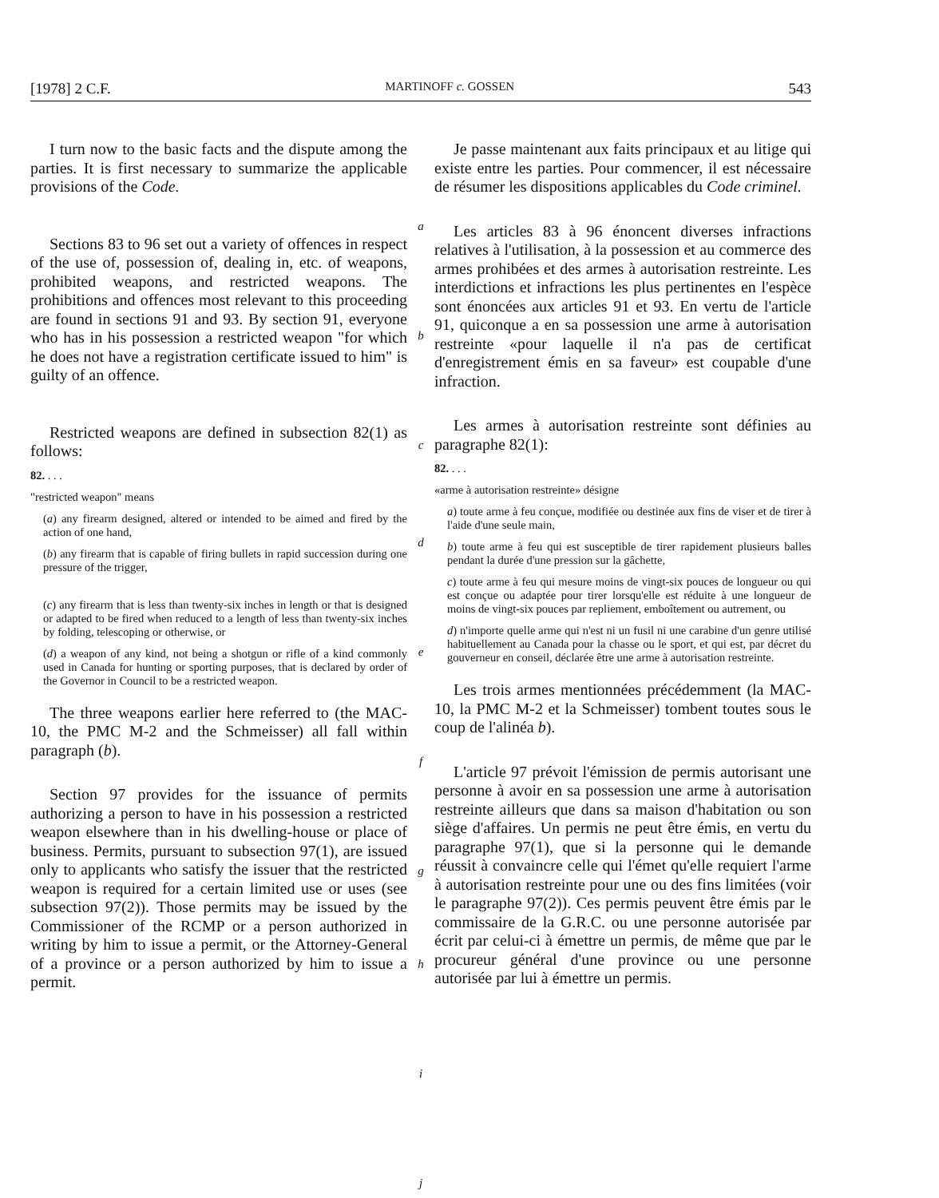[1978] 2 C.F. MARTINOFF c. GOSSEN 543
I turn now to the basic facts and the dispute among the parties. It is first necessary to summarize the applicable provisions of the Code.
Sections 83 to 96 set out a variety of offences in respect of the use of, possession of, dealing in, etc. of weapons, prohibited weapons, and restricted weapons. The prohibitions and offences most relevant to this proceeding are found in sections 91 and 93. By section 91, everyone who has in his possession a restricted weapon "for which he does not have a registration certificate issued to him" is guilty of an offence.
Restricted weapons are defined in subsection 82(1) as follows:
82. . . .
"restricted weapon" means
(a) any firearm designed, altered or intended to be aimed and fired by the action of one hand,
(b) any firearm that is capable of firing bullets in rapid succession during one pressure of the trigger,
(c) any firearm that is less than twenty-six inches in length or that is designed or adapted to be fired when reduced to a length of less than twenty-six inches by folding, telescoping or otherwise, or
(d) a weapon of any kind, not being a shotgun or rifle of a kind commonly used in Canada for hunting or sporting purposes, that is declared by order of the Governor in Council to be a restricted weapon.
The three weapons earlier here referred to (the MAC-10, the PMC M-2 and the Schmeisser) all fall within paragraph (b).
Section 97 provides for the issuance of permits authorizing a person to have in his possession a restricted weapon elsewhere than in his dwelling-house or place of business. Permits, pursuant to subsection 97(1), are issued only to applicants who satisfy the issuer that the restricted weapon is required for a certain limited use or uses (see subsection 97(2)). Those permits may be issued by the Commissioner of the RCMP or a person authorized in writing by him to issue a permit, or the Attorney-General of a province or a person authorized by him to issue a permit.
a
b
c
d
e
f
g
h
i
j
Je passe maintenant aux faits principaux et au litige qui existe entre les parties. Pour commencer, il est nécessaire de résumer les dispositions applicables du Code criminel.
Les articles 83 à 96 énoncent diverses infractions relatives à l'utilisation, à la possession et au commerce des armes prohibées et des armes à autorisation restreinte. Les interdictions et infractions les plus pertinentes en l'espèce sont énoncées aux articles 91 et 93. En vertu de l'article 91, quiconque a en sa possession une arme à autorisation restreinte «pour laquelle il n'a pas de certificat d'enregistrement émis en sa faveur» est coupable d'une infraction.
Les armes à autorisation restreinte sont définies au paragraphe 82(1):
82. . . .
«arme à autorisation restreinte» désigne
a) toute arme à feu conçue, modifiée ou destinée aux fins de viser et de tirer à l'aide d'une seule main,
b) toute arme à feu qui est susceptible de tirer rapidement plusieurs balles pendant la durée d'une pression sur la gâchette,
c) toute arme à feu qui mesure moins de vingt-six pouces de longueur ou qui est conçue ou adaptée pour tirer lorsqu'elle est réduite à une longueur de moins de vingt-six pouces par repliement, emboîtement ou autrement, ou
d) n'importe quelle arme qui n'est ni un fusil ni une carabine d'un genre utilisé habituellement au Canada pour la chasse ou le sport, et qui est, par décret du gouverneur en conseil, déclarée être une arme à autorisation restreinte.
Les trois armes mentionnées précédemment (la MAC-10, la PMC M-2 et la Schmeisser) tombent toutes sous le coup de l'alinéa b).
L'article 97 prévoit l'émission de permis autorisant une personne à avoir en sa possession une arme à autorisation restreinte ailleurs que dans sa maison d'habitation ou son siège d'affaires. Un permis ne peut être émis, en vertu du paragraphe 97(1), que si la personne qui le demande réussit à convaincre celle qui l'émet qu'elle requiert l'arme à autorisation restreinte pour une ou des fins limitées (voir le paragraphe 97(2)). Ces permis peuvent être émis par le commissaire de la G.R.C. ou une personne autorisée par écrit par celui-ci à émettre un permis, de même que par le procureur général d'une province ou une personne autorisée par lui à émettre un permis.